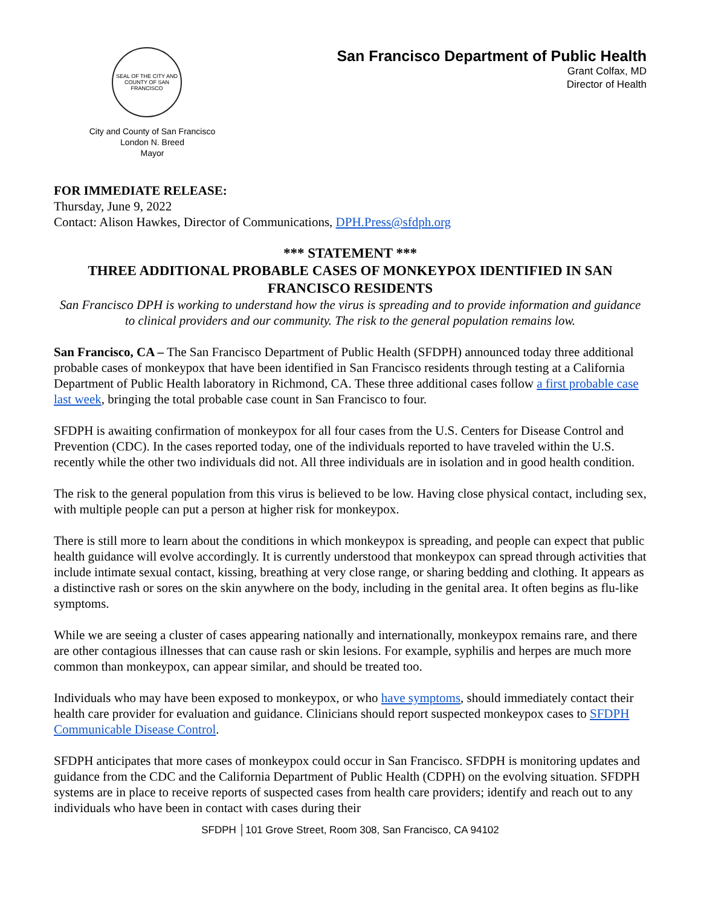SEAL OF THE CITY AND COUNTY OF SAN FRANCISCO
San Francisco Department of Public Health
Grant Colfax, MD
Director of Health
City and County of San Francisco
London N. Breed
Mayor
FOR IMMEDIATE RELEASE:
Thursday, June 9, 2022
Contact: Alison Hawkes, Director of Communications, DPH.Press@sfdph.org
*** STATEMENT ***
THREE ADDITIONAL PROBABLE CASES OF MONKEYPOX IDENTIFIED IN SAN FRANCISCO RESIDENTS
San Francisco DPH is working to understand how the virus is spreading and to provide information and guidance to clinical providers and our community. The risk to the general population remains low.
San Francisco, CA – The San Francisco Department of Public Health (SFDPH) announced today three additional probable cases of monkeypox that have been identified in San Francisco residents through testing at a California Department of Public Health laboratory in Richmond, CA. These three additional cases follow a first probable case last week, bringing the total probable case count in San Francisco to four.
SFDPH is awaiting confirmation of monkeypox for all four cases from the U.S. Centers for Disease Control and Prevention (CDC). In the cases reported today, one of the individuals reported to have traveled within the U.S. recently while the other two individuals did not. All three individuals are in isolation and in good health condition.
The risk to the general population from this virus is believed to be low. Having close physical contact, including sex, with multiple people can put a person at higher risk for monkeypox.
There is still more to learn about the conditions in which monkeypox is spreading, and people can expect that public health guidance will evolve accordingly. It is currently understood that monkeypox can spread through activities that include intimate sexual contact, kissing, breathing at very close range, or sharing bedding and clothing. It appears as a distinctive rash or sores on the skin anywhere on the body, including in the genital area. It often begins as flu-like symptoms.
While we are seeing a cluster of cases appearing nationally and internationally, monkeypox remains rare, and there are other contagious illnesses that can cause rash or skin lesions. For example, syphilis and herpes are much more common than monkeypox, can appear similar, and should be treated too.
Individuals who may have been exposed to monkeypox, or who have symptoms, should immediately contact their health care provider for evaluation and guidance. Clinicians should report suspected monkeypox cases to SFDPH Communicable Disease Control.
SFDPH anticipates that more cases of monkeypox could occur in San Francisco. SFDPH is monitoring updates and guidance from the CDC and the California Department of Public Health (CDPH) on the evolving situation. SFDPH systems are in place to receive reports of suspected cases from health care providers; identify and reach out to any individuals who have been in contact with cases during their
SFDPH │101 Grove Street, Room 308, San Francisco, CA 94102